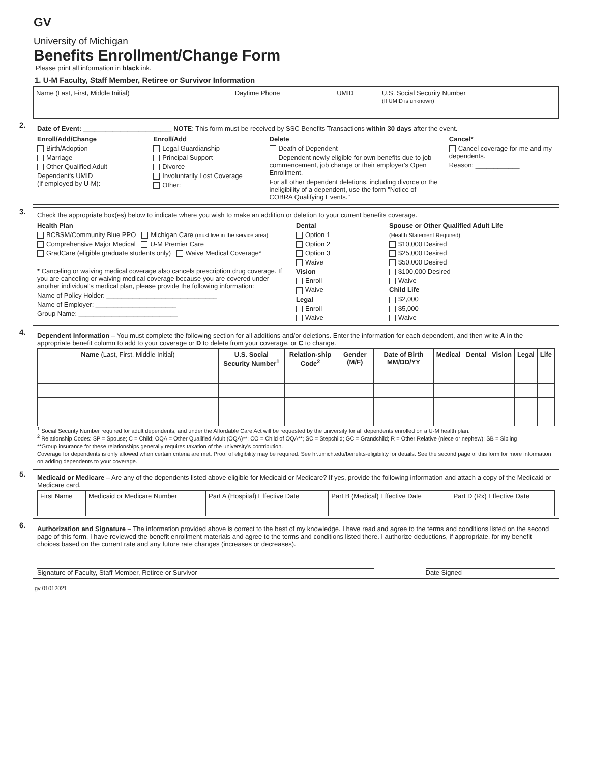GV
University of Michigan
Benefits Enrollment/Change Form
Please print all information in black ink.
1. U-M Faculty, Staff Member, Retiree or Survivor Information
| Name (Last, First, Middle Initial) | Daytime Phone | UMID | U.S. Social Security Number (If UMID is unknown) |
2.
Date of Event: ________________________ NOTE: This form must be received by SSC Benefits Transactions within 30 days after the event.
Enroll/Add/Change
Birth/Adoption
Marriage
Other Qualified Adult
Dependent's UMID
(if employed by U-M):
Enroll/Add
Legal Guardianship
Principal Support
Divorce
Involuntarily Lost Coverage
Other:
Delete
Death of Dependent
Dependent newly eligible for own benefits due to job commencement, job change or their employer's Open Enrollment.
For all other dependent deletions, including divorce or the ineligibility of a dependent, use the form "Notice of COBRA Qualifying Events."
Cancel*
Cancel coverage for me and my dependents.
Reason: ____________
3.
Check the appropriate box(es) below to indicate where you wish to make an addition or deletion to your current benefits coverage.
Health Plan
BCBSM/Community Blue PPO Michigan Care (must live in the service area)
Comprehensive Major Medical U-M Premier Care
GradCare (eligible graduate students only) Waive Medical Coverage*
* Canceling or waiving medical coverage also cancels prescription drug coverage. If you are canceling or waiving medical coverage because you are covered under another individual's medical plan, please provide the following information:
Name of Policy Holder: ______________________________
Name of Employer: ______________________
Group Name: ___________________________
Dental
Option 1
Option 2
Option 3
Waive
Vision
Enroll
Waive
Legal
Enroll
Waive
Spouse or Other Qualified Adult Life
(Health Statement Required)
$10,000 Desired
$25,000 Desired
$50,000 Desired
$100,000 Desired
Waive
Child Life
$2,000
$5,000
Waive
4.
Dependent Information – You must complete the following section for all additions and/or deletions. Enter the information for each dependent, and then write A in the appropriate benefit column to add to your coverage or D to delete from your coverage, or C to change.
| Name (Last, First, Middle Initial) | U.S. Social Security Number<sup>1</sup> | Relation-ship Code<sup>2</sup> | Gender (M/F) | Date of Birth MM/DD/YY | Medical | Dental | Vision | Legal | Life |
| --- | --- | --- | --- | --- | --- | --- | --- | --- | --- |
<sup>1</sup> Social Security Number required for adult dependents, and under the Affordable Care Act will be requested by the university for all dependents enrolled on a U-M health plan.
<sup>2</sup> Relationship Codes: SP = Spouse; C = Child; OQA = Other Qualified Adult (OQA)**; CO = Child of OQA**; SC = Stepchild; GC = Grandchild; R = Other Relative (niece or nephew); SB = Sibling
**Group insurance for these relationships generally requires taxation of the university's contribution.
Coverage for dependents is only allowed when certain criteria are met. Proof of eligibility may be required. See hr.umich.edu/benefits-eligibility for details. See the second page of this form for more information on adding dependents to your coverage.
5.
Medicaid or Medicare – Are any of the dependents listed above eligible for Medicaid or Medicare? If yes, provide the following information and attach a copy of the Medicaid or Medicare card.
| First Name | Medicaid or Medicare Number | Part A (Hospital) Effective Date | Part B (Medical) Effective Date | Part D (Rx) Effective Date |
6.
Authorization and Signature – The information provided above is correct to the best of my knowledge. I have read and agree to the terms and conditions listed on the second page of this form. I have reviewed the benefit enrollment materials and agree to the terms and conditions listed there. I authorize deductions, if appropriate, for my benefit choices based on the current rate and any future rate changes (increases or decreases).
Signature of Faculty, Staff Member, Retiree or Survivor Date Signed
gv 01012021